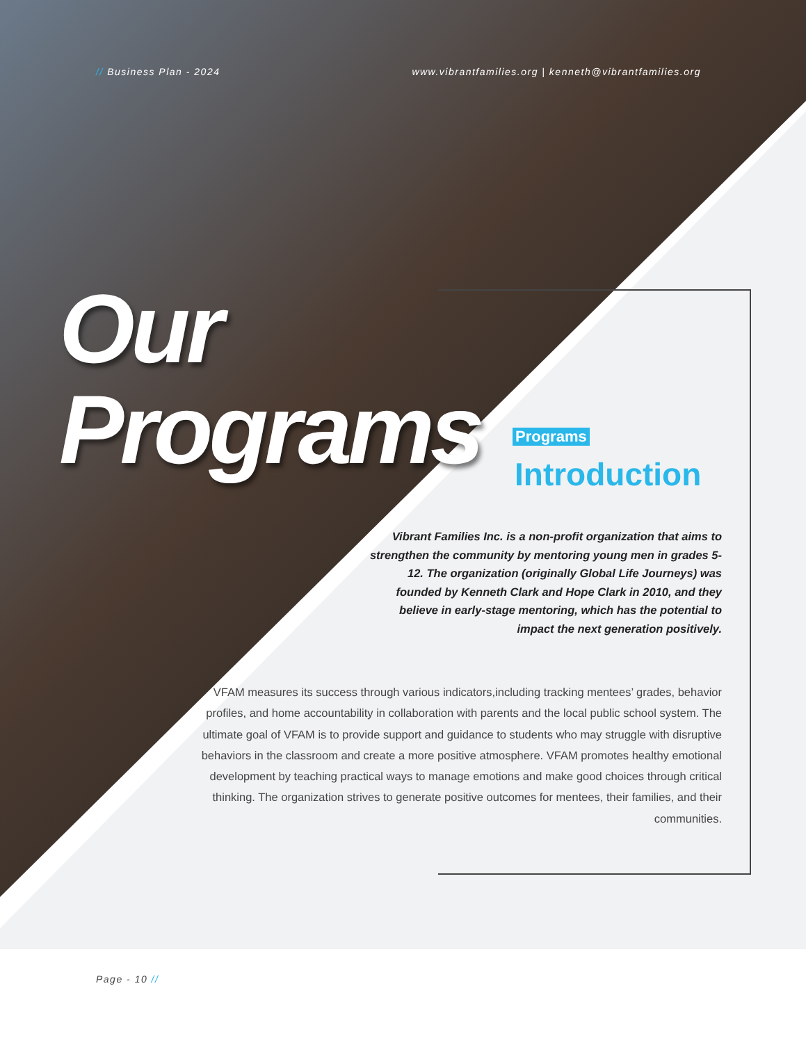// Business Plan - 2024 www.vibrantfamilies.org | kenneth@vibrantfamilies.org
Our
Programs
Programs
Introduction
Vibrant Families Inc. is a non-profit organization that aims to strengthen the community by mentoring young men in grades 5-12. The organization (originally Global Life Journeys) was founded by Kenneth Clark and Hope Clark in 2010, and they believe in early-stage mentoring, which has the potential to impact the next generation positively.
VFAM measures its success through various indicators,including tracking mentees’ grades, behavior profiles, and home accountability in collaboration with parents and the local public school system. The ultimate goal of VFAM is to provide support and guidance to students who may struggle with disruptive behaviors in the classroom and create a more positive atmosphere. VFAM promotes healthy emotional development by teaching practical ways to manage emotions and make good choices through critical thinking. The organization strives to generate positive outcomes for mentees, their families, and their communities.
Page - 10 //